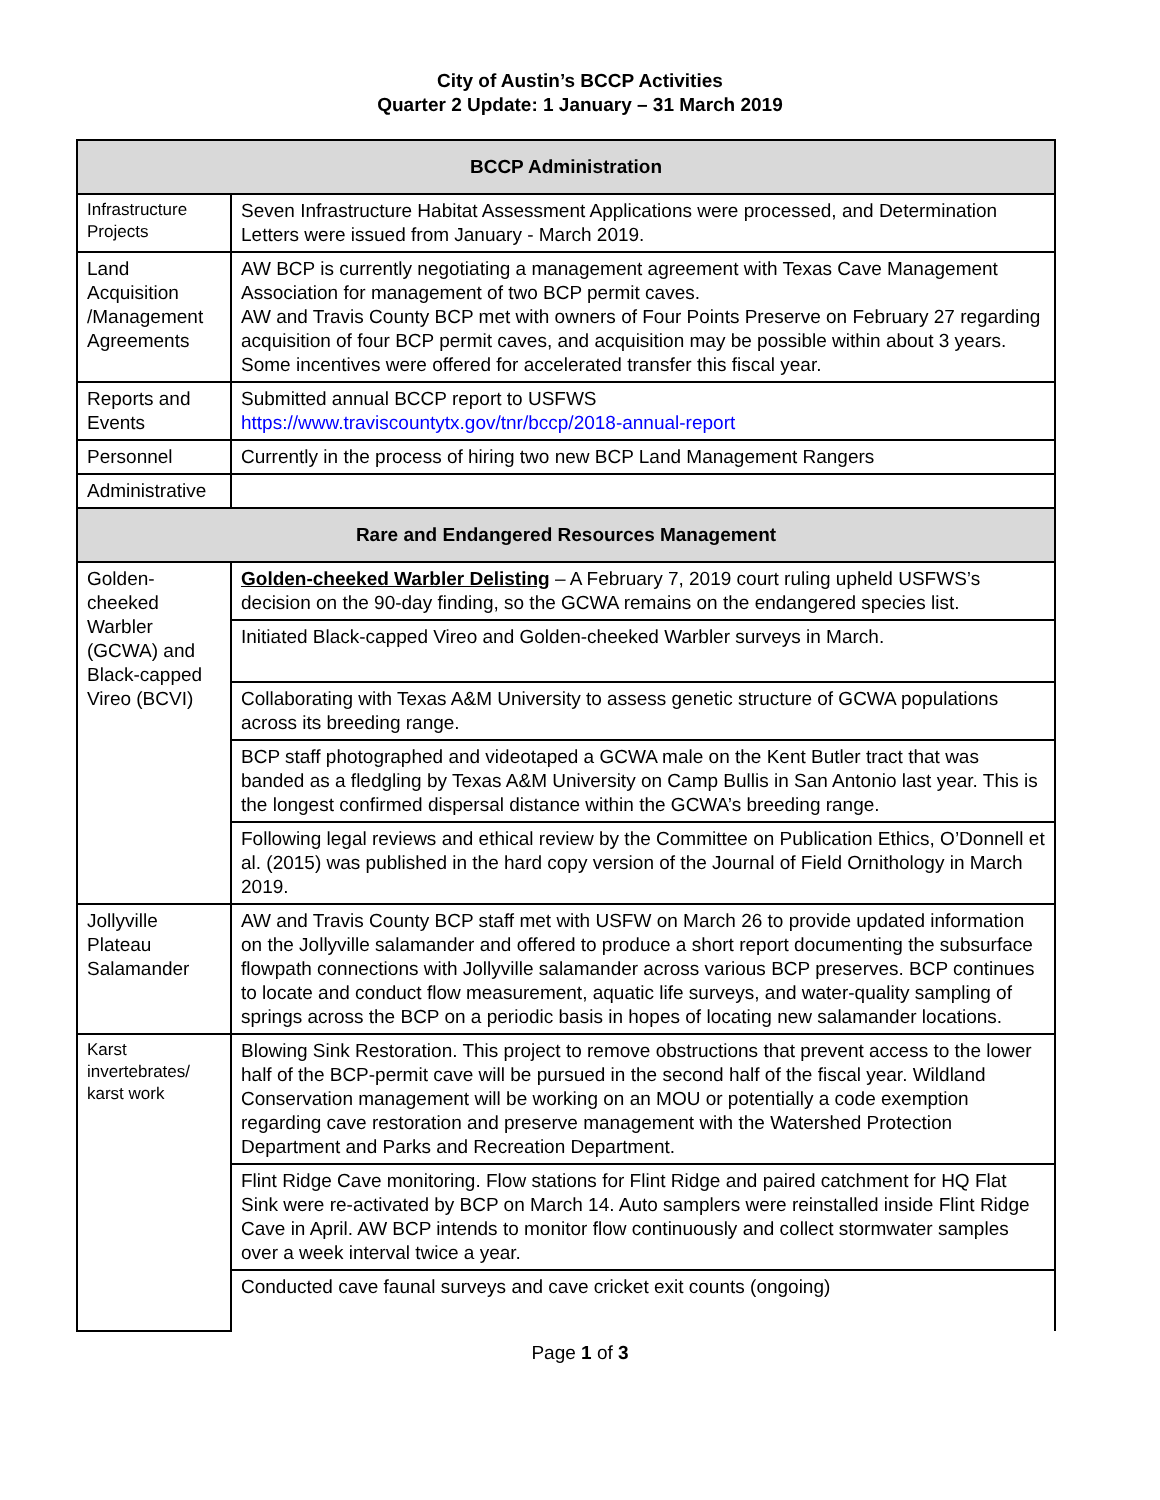City of Austin’s BCCP Activities
Quarter 2 Update: 1 January – 31 March 2019
| BCCP Administration | |
| --- | --- |
| Infrastructure Projects | Seven Infrastructure Habitat Assessment Applications were processed, and Determination Letters were issued from January - March 2019. |
| Land Acquisition /Management Agreements | AW BCP is currently negotiating a management agreement with Texas Cave Management Association for management of two BCP permit caves. AW and Travis County BCP met with owners of Four Points Preserve on February 27 regarding acquisition of four BCP permit caves, and acquisition may be possible within about 3 years. Some incentives were offered for accelerated transfer this fiscal year. |
| Reports and Events | Submitted annual BCCP report to USFWS https://www.traviscountytx.gov/tnr/bccp/2018-annual-report |
| Personnel | Currently in the process of hiring two new BCP Land Management Rangers |
| Administrative | |
| Rare and Endangered Resources Management | |
| Golden-cheeked Warbler (GCWA) and Black-capped Vireo (BCVI) | Golden-cheeked Warbler Delisting – A February 7, 2019 court ruling upheld USFWS’s decision on the 90-day finding, so the GCWA remains on the endangered species list. |
| | Initiated Black-capped Vireo and Golden-cheeked Warbler surveys in March. |
| | Collaborating with Texas A&M University to assess genetic structure of GCWA populations across its breeding range. |
| | BCP staff photographed and videotaped a GCWA male on the Kent Butler tract that was banded as a fledgling by Texas A&M University on Camp Bullis in San Antonio last year. This is the longest confirmed dispersal distance within the GCWA’s breeding range. |
| | Following legal reviews and ethical review by the Committee on Publication Ethics, O’Donnell et al. (2015) was published in the hard copy version of the Journal of Field Ornithology in March 2019. |
| Jollyville Plateau Salamander | AW and Travis County BCP staff met with USFW on March 26 to provide updated information on the Jollyville salamander and offered to produce a short report documenting the subsurface flowpath connections with Jollyville salamander across various BCP preserves. BCP continues to locate and conduct flow measurement, aquatic life surveys, and water-quality sampling of springs across the BCP on a periodic basis in hopes of locating new salamander locations. |
| Karst invertebrates/ karst work | Blowing Sink Restoration. This project to remove obstructions that prevent access to the lower half of the BCP-permit cave will be pursued in the second half of the fiscal year. Wildland Conservation management will be working on an MOU or potentially a code exemption regarding cave restoration and preserve management with the Watershed Protection Department and Parks and Recreation Department. |
| | Flint Ridge Cave monitoring. Flow stations for Flint Ridge and paired catchment for HQ Flat Sink were re-activated by BCP on March 14. Auto samplers were reinstalled inside Flint Ridge Cave in April. AW BCP intends to monitor flow continuously and collect stormwater samples over a week interval twice a year. |
| | Conducted cave faunal surveys and cave cricket exit counts (ongoing) |
Page 1 of 3